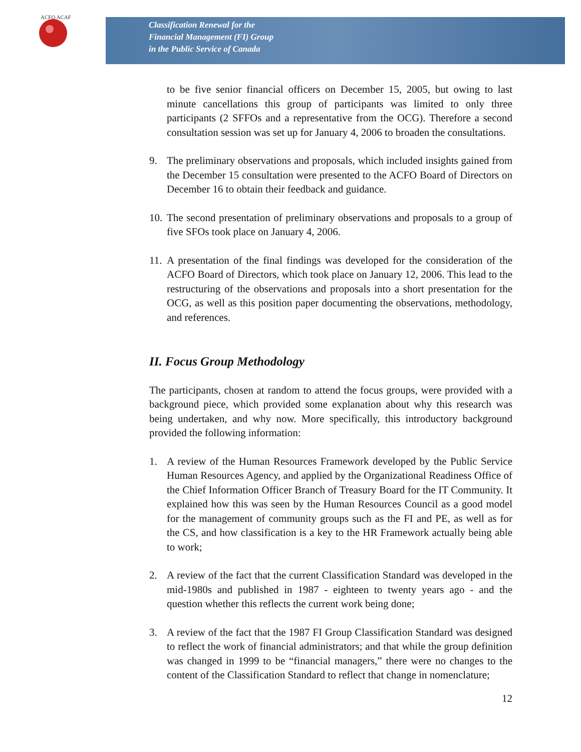ACFO ACAF
Classification Renewal for the
Financial Management (FI) Group
in the Public Service of Canada
to be five senior financial officers on December 15, 2005, but owing to last minute cancellations this group of participants was limited to only three participants (2 SFFOs and a representative from the OCG). Therefore a second consultation session was set up for January 4, 2006 to broaden the consultations.
9. The preliminary observations and proposals, which included insights gained from the December 15 consultation were presented to the ACFO Board of Directors on December 16 to obtain their feedback and guidance.
10.
The second presentation of preliminary observations and proposals to a group of five SFOs took place on January 4, 2006.
11.
A presentation of the final findings was developed for the consideration of the ACFO Board of Directors, which took place on January 12, 2006. This lead to the restructuring of the observations and proposals into a short presentation for the OCG, as well as this position paper documenting the observations, methodology, and references.
II. Focus Group Methodology
The participants, chosen at random to attend the focus groups, were provided with a background piece, which provided some explanation about why this research was being undertaken, and why now. More specifically, this introductory background provided the following information:
1. A review of the Human Resources Framework developed by the Public Service Human Resources Agency, and applied by the Organizational Readiness Office of the Chief Information Officer Branch of Treasury Board for the IT Community. It explained how this was seen by the Human Resources Council as a good model for the management of community groups such as the FI and PE, as well as for the CS, and how classification is a key to the HR Framework actually being able to work;
2. A review of the fact that the current Classification Standard was developed in the mid-1980s and published in 1987 - eighteen to twenty years ago - and the question whether this reflects the current work being done;
3. A review of the fact that the 1987 FI Group Classification Standard was designed to reflect the work of financial administrators; and that while the group definition was changed in 1999 to be “financial managers,” there were no changes to the content of the Classification Standard to reflect that change in nomenclature;
12